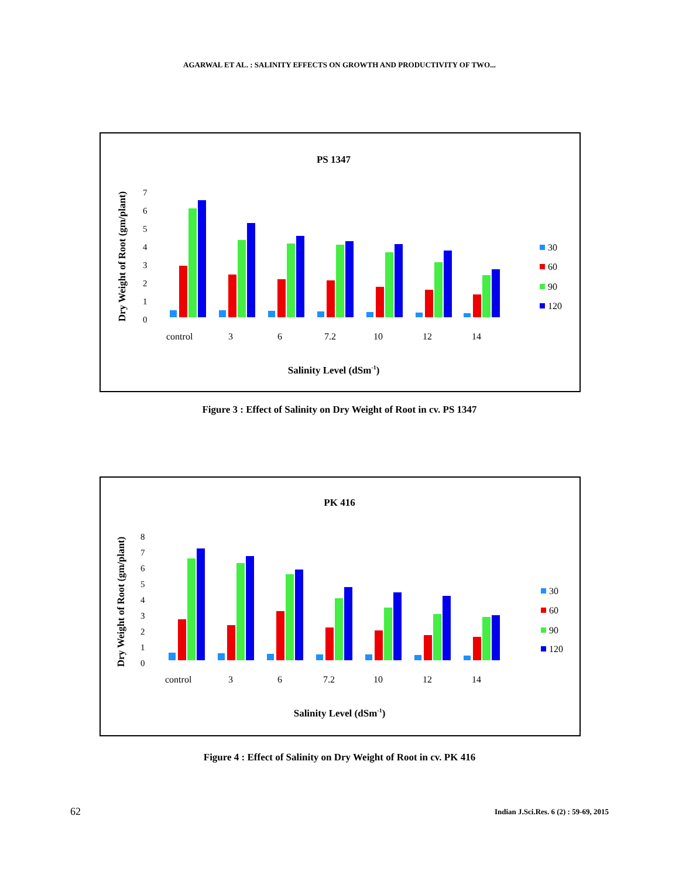AGARWAL ET AL. : SALINITY EFFECTS ON GROWTH AND PRODUCTIVITY OF TWO...
PS 1347
Dry Weight of Root (gm/plant)
0
1
2
3
4
5
6
7
control
3
6
7.2
10
12
14
30
60
90
120
Salinity Level (dSm-1)
Figure 3 : Effect of Salinity on Dry Weight of Root in cv. PS 1347
PK 416
Dry Weight of Root (gm/plant)
0
1
2
3
4
5
6
7
8
control
3
6
7.2
10
12
14
30
60
90
120
Salinity Level (dSm-1)
Figure 4 : Effect of Salinity on Dry Weight of Root in cv. PK 416
62
Indian J.Sci.Res. 6 (2) : 59-69, 2015